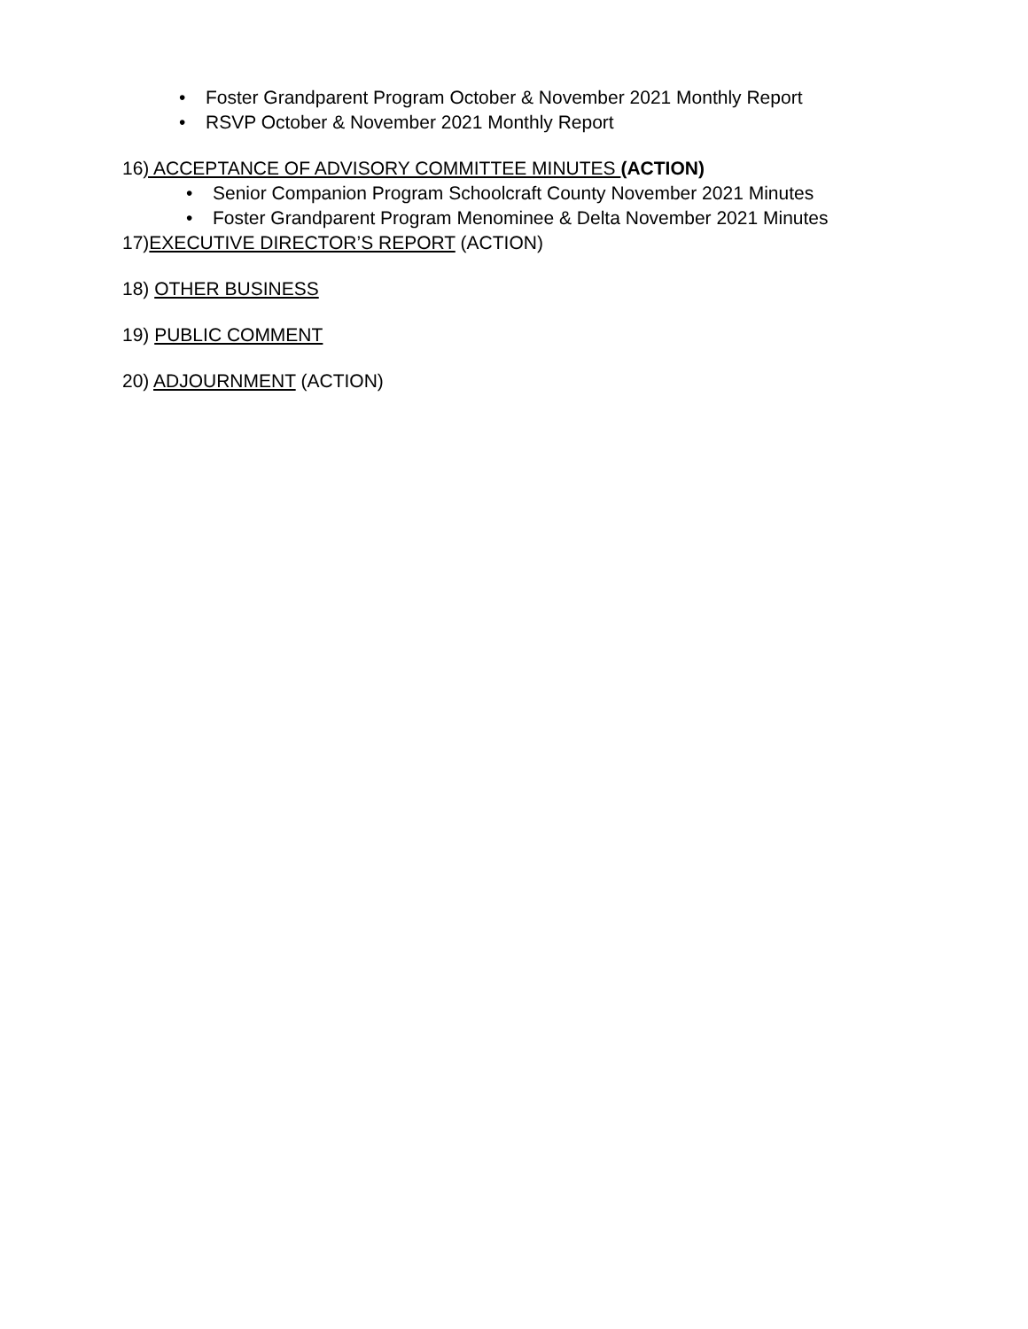• Foster Grandparent Program October & November 2021 Monthly Report
• RSVP October & November 2021 Monthly Report
16) ACCEPTANCE OF ADVISORY COMMITTEE MINUTES (ACTION)
• Senior Companion Program Schoolcraft County November 2021 Minutes
• Foster Grandparent Program Menominee & Delta November 2021 Minutes
17)EXECUTIVE DIRECTOR’S REPORT (ACTION)
18) OTHER BUSINESS
19) PUBLIC COMMENT
20) ADJOURNMENT (ACTION)